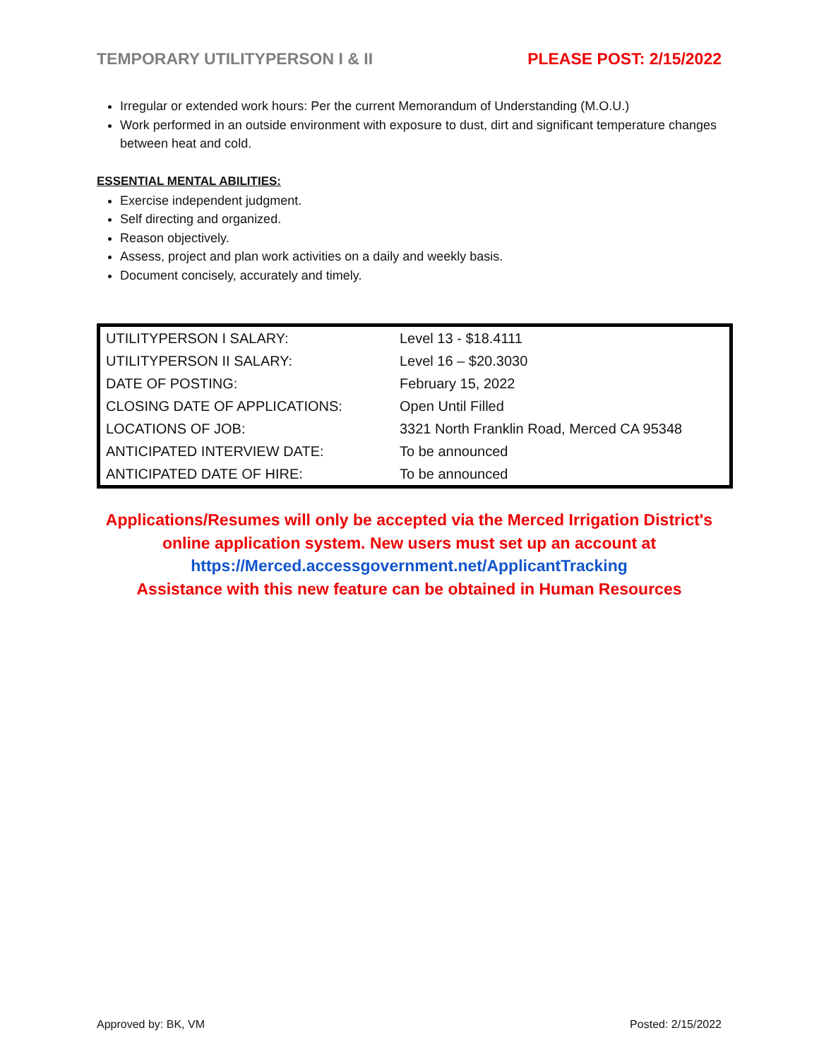TEMPORARY UTILITYPERSON I & II PLEASE POST: 2/15/2022
Irregular or extended work hours: Per the current Memorandum of Understanding (M.O.U.)
Work performed in an outside environment with exposure to dust, dirt and significant temperature changes between heat and cold.
ESSENTIAL MENTAL ABILITIES:
Exercise independent judgment.
Self directing and organized.
Reason objectively.
Assess, project and plan work activities on a daily and weekly basis.
Document concisely, accurately and timely.
| UTILITYPERSON I SALARY: | Level 13 - $18.4111 |
| UTILITYPERSON II SALARY: | Level 16 – $20.3030 |
| DATE OF POSTING: | February 15, 2022 |
| CLOSING DATE OF APPLICATIONS: | Open Until Filled |
| LOCATIONS OF JOB: | 3321 North Franklin Road, Merced CA 95348 |
| ANTICIPATED INTERVIEW DATE: | To be announced |
| ANTICIPATED DATE OF HIRE: | To be announced |
Applications/Resumes will only be accepted via the Merced Irrigation District's
online application system. New users must set up an account at
https://Merced.accessgovernment.net/ApplicantTracking
Assistance with this new feature can be obtained in Human Resources
Approved by: BK, VM Posted: 2/15/2022